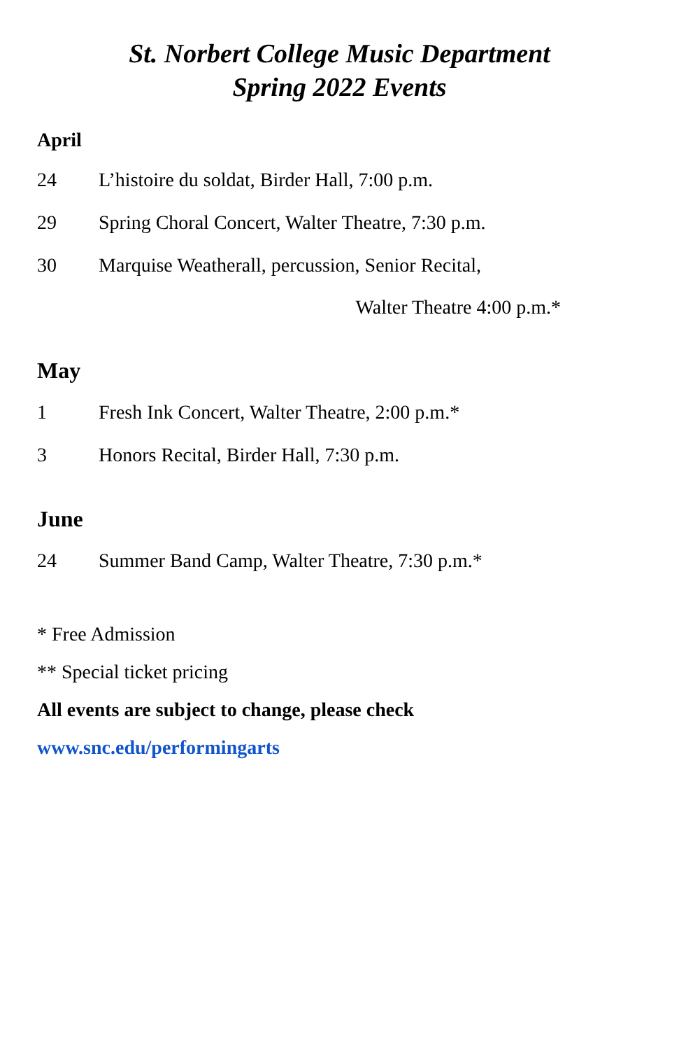St. Norbert College Music Department
Spring 2022 Events
April
24 L’histoire du soldat, Birder Hall, 7:00 p.m.
29 Spring Choral Concert, Walter Theatre, 7:30 p.m.
30 Marquise Weatherall, percussion, Senior Recital,
Walter Theatre 4:00 p.m.*
May
1 Fresh Ink Concert, Walter Theatre, 2:00 p.m.*
3 Honors Recital, Birder Hall, 7:30 p.m.
June
24 Summer Band Camp, Walter Theatre, 7:30 p.m.*
* Free Admission
** Special ticket pricing
All events are subject to change, please check
www.snc.edu/performingarts